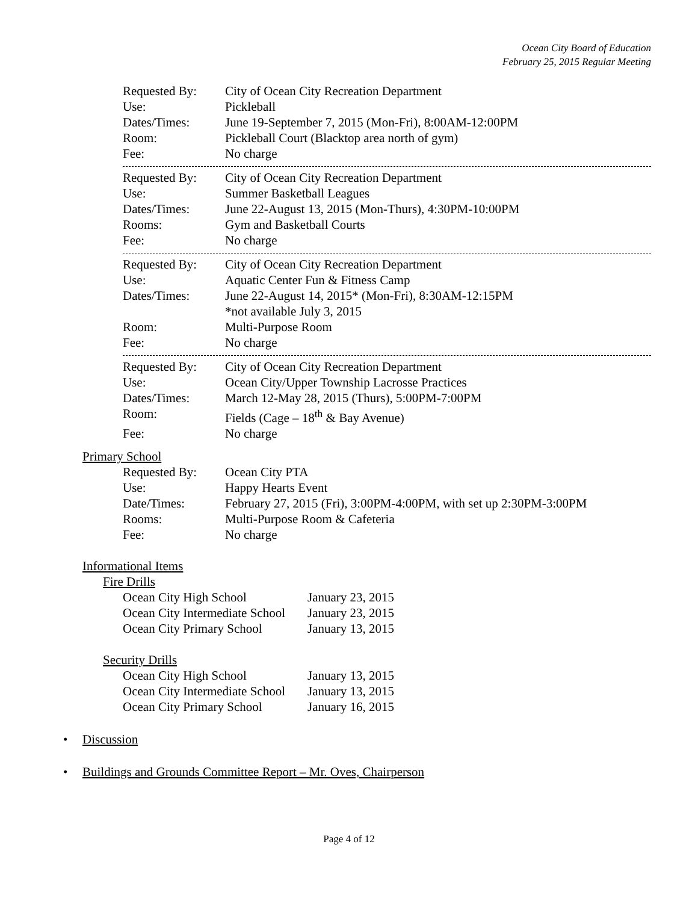Ocean City Board of Education
February 25, 2015 Regular Meeting
| Requested By: | City of Ocean City Recreation Department |
| Use: | Pickleball |
| Dates/Times: | June 19-September 7, 2015 (Mon-Fri), 8:00AM-12:00PM |
| Room: | Pickleball Court (Blacktop area north of gym) |
| Fee: | No charge |
| Requested By: | City of Ocean City Recreation Department |
| Use: | Summer Basketball Leagues |
| Dates/Times: | June 22-August 13, 2015 (Mon-Thurs), 4:30PM-10:00PM |
| Rooms: | Gym and Basketball Courts |
| Fee: | No charge |
| Requested By: | City of Ocean City Recreation Department |
| Use: | Aquatic Center Fun & Fitness Camp |
| Dates/Times: | June 22-August 14, 2015* (Mon-Fri), 8:30AM-12:15PM *not available July 3, 2015 |
| Room: | Multi-Purpose Room |
| Fee: | No charge |
| Requested By: | City of Ocean City Recreation Department |
| Use: | Ocean City/Upper Township Lacrosse Practices |
| Dates/Times: | March 12-May 28, 2015 (Thurs), 5:00PM-7:00PM |
| Room: | Fields (Cage – 18<sup>th</sup> & Bay Avenue) |
| Fee: | No charge |
Primary School
| Requested By: | Ocean City PTA |
| Use: | Happy Hearts Event |
| Date/Times: | February 27, 2015 (Fri), 3:00PM-4:00PM, with set up 2:30PM-3:00PM |
| Rooms: | Multi-Purpose Room & Cafeteria |
| Fee: | No charge |
Informational Items
Fire Drills
| Ocean City High School | January 23, 2015 |
| Ocean City Intermediate School | January 23, 2015 |
| Ocean City Primary School | January 13, 2015 |
Security Drills
| Ocean City High School | January 13, 2015 |
| Ocean City Intermediate School | January 13, 2015 |
| Ocean City Primary School | January 16, 2015 |
• Discussion
• Buildings and Grounds Committee Report – Mr. Oves, Chairperson
Page 4 of 12